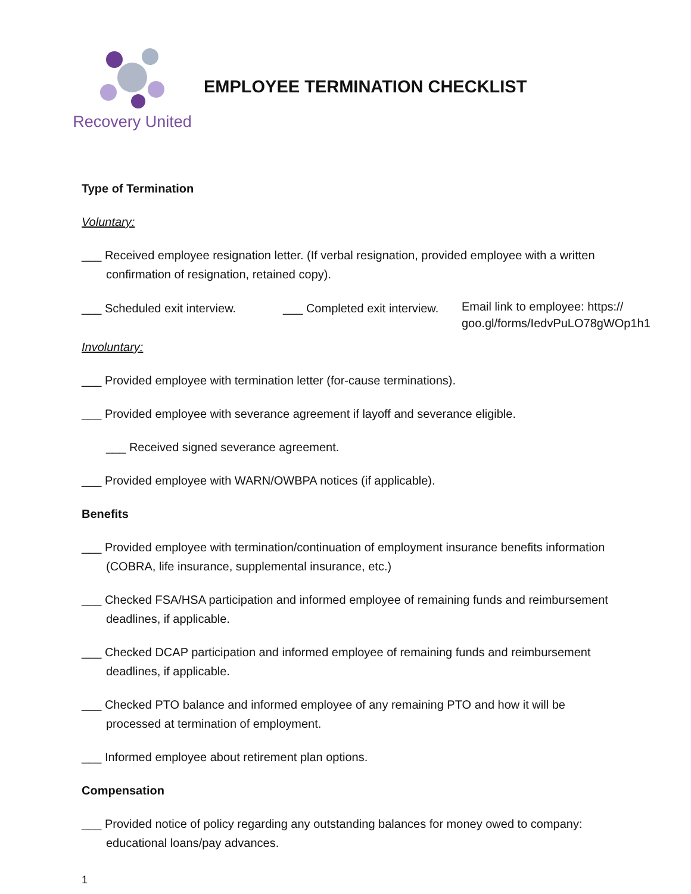Recovery United EMPLOYEE TERMINATION CHECKLIST
Type of Termination
Voluntary:
___ Received employee resignation letter. (If verbal resignation, provided employee with a written confirmation of resignation, retained copy).
___ Scheduled exit interview. ___ Completed exit interview. Email link to employee: https://
goo.gl/forms/IedvPuLO78gWOp1h1
Involuntary:
___ Provided employee with termination letter (for-cause terminations).
___ Provided employee with severance agreement if layoff and severance eligible.
___ Received signed severance agreement.
___ Provided employee with WARN/OWBPA notices (if applicable).
Benefits
___ Provided employee with termination/continuation of employment insurance benefits information (COBRA, life insurance, supplemental insurance, etc.)
___ Checked FSA/HSA participation and informed employee of remaining funds and reimbursement deadlines, if applicable.
___ Checked DCAP participation and informed employee of remaining funds and reimbursement deadlines, if applicable.
___ Checked PTO balance and informed employee of any remaining PTO and how it will be processed at termination of employment.
___ Informed employee about retirement plan options.
Compensation
___ Provided notice of policy regarding any outstanding balances for money owed to company: educational loans/pay advances.
1